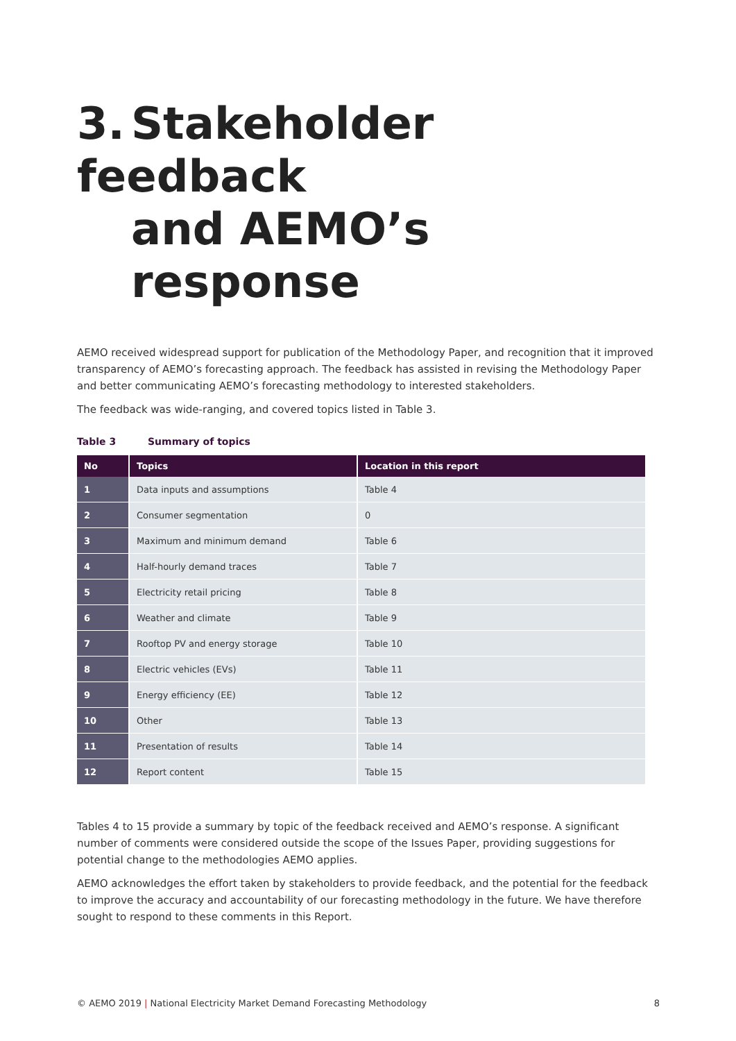3. Stakeholder feedback
and AEMO’s response
AEMO received widespread support for publication of the Methodology Paper, and recognition that it improved transparency of AEMO’s forecasting approach. The feedback has assisted in revising the Methodology Paper and better communicating AEMO’s forecasting methodology to interested stakeholders.
The feedback was wide-ranging, and covered topics listed in Table 3.
Table 3 Summary of topics
| No | Topics | Location in this report |
| --- | --- | --- |
| 1 | Data inputs and assumptions | Table 4 |
| 2 | Consumer segmentation | 0 |
| 3 | Maximum and minimum demand | Table 6 |
| 4 | Half-hourly demand traces | Table 7 |
| 5 | Electricity retail pricing | Table 8 |
| 6 | Weather and climate | Table 9 |
| 7 | Rooftop PV and energy storage | Table 10 |
| 8 | Electric vehicles (EVs) | Table 11 |
| 9 | Energy efficiency (EE) | Table 12 |
| 10 | Other | Table 13 |
| 11 | Presentation of results | Table 14 |
| 12 | Report content | Table 15 |
Tables 4 to 15 provide a summary by topic of the feedback received and AEMO’s response. A significant number of comments were considered outside the scope of the Issues Paper, providing suggestions for potential change to the methodologies AEMO applies.
AEMO acknowledges the effort taken by stakeholders to provide feedback, and the potential for the feedback to improve the accuracy and accountability of our forecasting methodology in the future. We have therefore sought to respond to these comments in this Report.
© AEMO 2019 | National Electricity Market Demand Forecasting Methodology 8